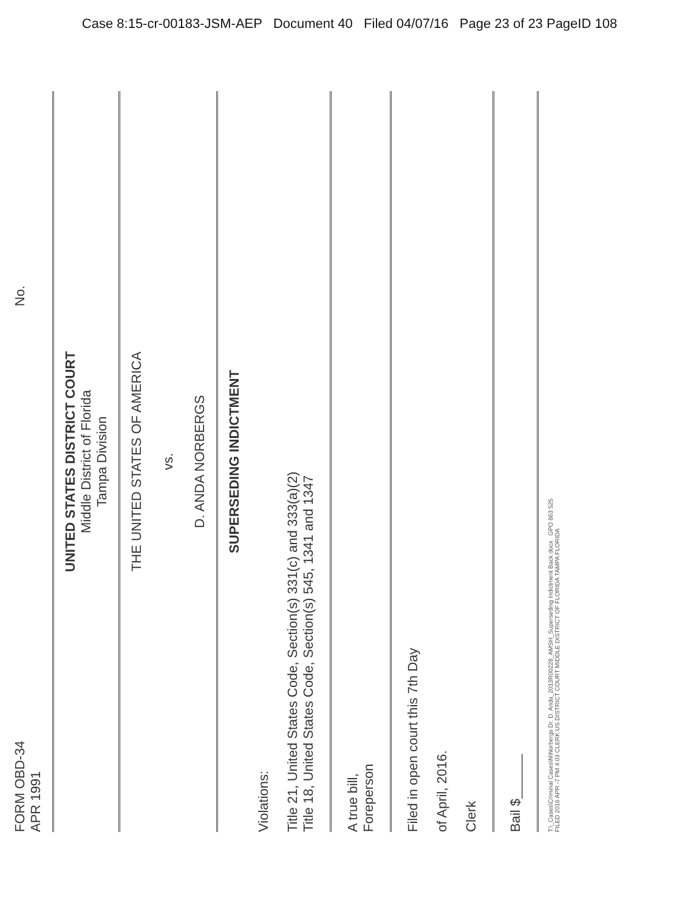Case 8:15-cr-00183-JSM-AEP Document 40 Filed 04/07/16 Page 23 of 23 PageID 108
FORM OBD-34
APR 1991 No.
UNITED STATES DISTRICT COURT
Middle District of Florida
Tampa Division
THE UNITED STATES OF AMERICA
vs.
D. ANDA NORBERGS
SUPERSEDING INDICTMENT
Violations:
Title 21, United States Code, Section(s) 331(c) and 333(a)(2)
Title 18, United States Code, Section(s) 545, 1341 and 1347
A true bill,
Foreperson
Filed in open court this 7th Day
of April, 2016.
Clerk
Bail $______
T:\_Cases\Criminal Cases\N\Norbergs Dr. D. Anda_2013R00228_AMSH_Superseding Indictment Back.docx GPO 863 525
FILED 2016 APR -7 PM 4:03 CLERK US DISTRICT COURT MIDDLE DISTRICT OF FLORIDA TAMPA FLORIDA